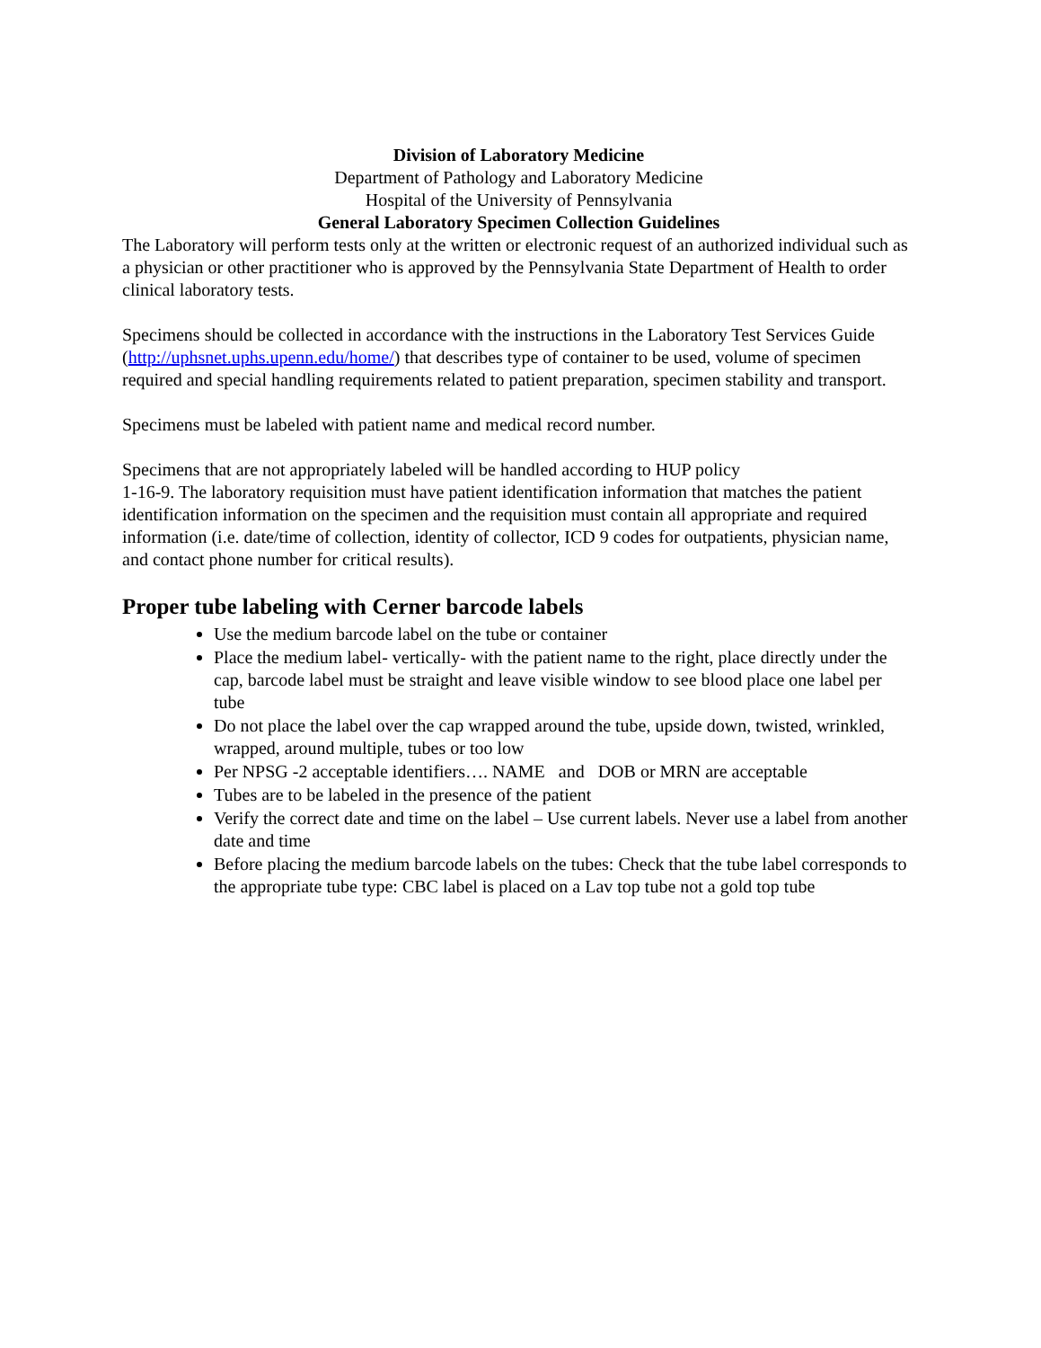Division of Laboratory Medicine
Department of Pathology and Laboratory Medicine
Hospital of the University of Pennsylvania
General Laboratory Specimen Collection Guidelines
The Laboratory will perform tests only at the written or electronic request of an authorized individual such as a physician or other practitioner who is approved by the Pennsylvania State Department of Health to order clinical laboratory tests.
Specimens should be collected in accordance with the instructions in the Laboratory Test Services Guide (http://uphsnet.uphs.upenn.edu/home/) that describes type of container to be used, volume of specimen required and special handling requirements related to patient preparation, specimen stability and transport.
Specimens must be labeled with patient name and medical record number.
Specimens that are not appropriately labeled will be handled according to HUP policy
1-16-9. The laboratory requisition must have patient identification information that matches the patient identification information on the specimen and the requisition must contain all appropriate and required information (i.e. date/time of collection, identity of collector, ICD 9 codes for outpatients, physician name, and contact phone number for critical results).
Proper tube labeling with Cerner barcode labels
Use the medium barcode label on the tube or container
Place the medium label- vertically- with the patient name to the right, place directly under the cap, barcode label must be straight and leave visible window to see blood place one label per tube
Do not place the label over the cap wrapped around the tube, upside down, twisted, wrinkled, wrapped, around multiple, tubes or too low
Per NPSG -2 acceptable identifiers…. NAME and DOB or MRN are acceptable
Tubes are to be labeled in the presence of the patient
Verify the correct date and time on the label – Use current labels. Never use a label from another date and time
Before placing the medium barcode labels on the tubes: Check that the tube label corresponds to the appropriate tube type: CBC label is placed on a Lav top tube not a gold top tube